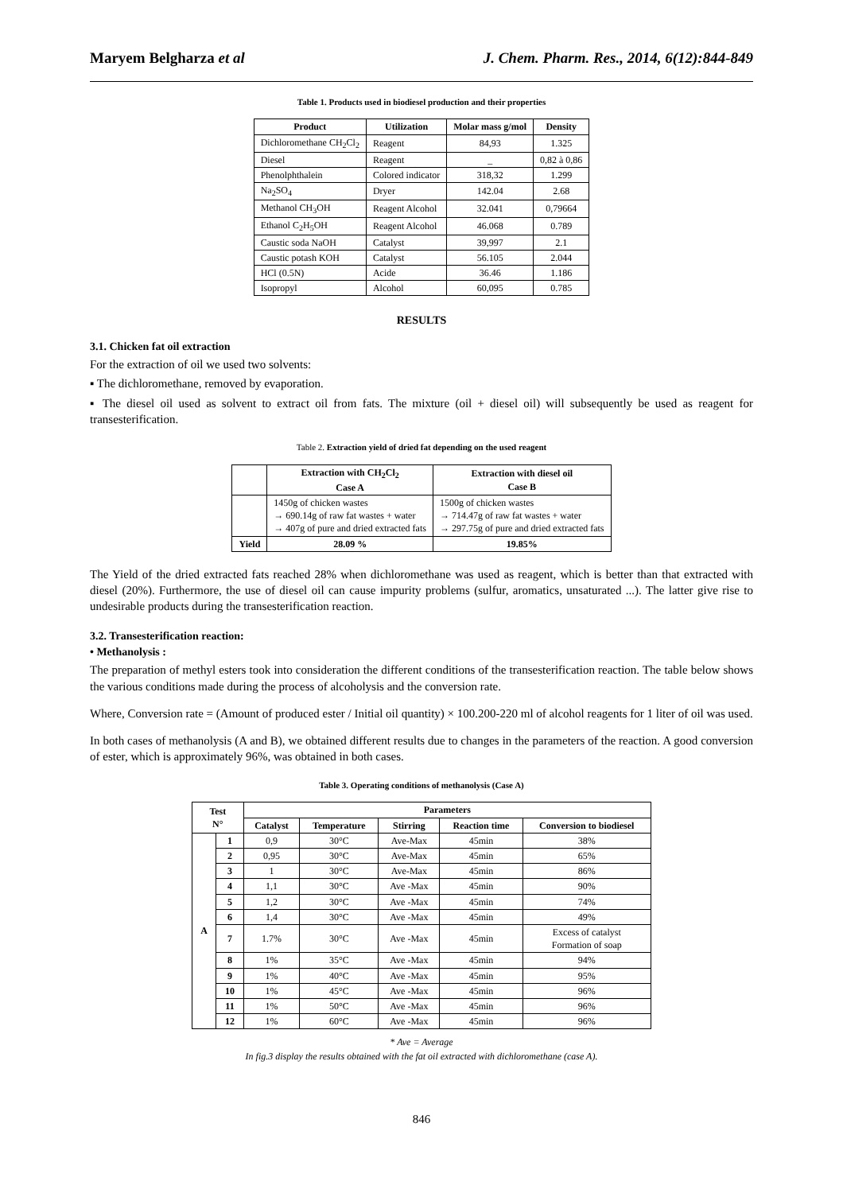Maryem Belgharza et al J. Chem. Pharm. Res., 2014, 6(12):844-849
Table 1. Products used in biodiesel production and their properties
| Product | Utilization | Molar mass g/mol | Density |
| --- | --- | --- | --- |
| Dichloromethane CH<sub>2</sub>Cl<sub>2</sub> | Reagent | 84,93 | 1.325 |
| Diesel | Reagent | _ | 0,82 à 0,86 |
| Phenolphthalein | Colored indicator | 318,32 | 1.299 |
| Na<sub>2</sub>SO<sub>4</sub> | Dryer | 142.04 | 2.68 |
| Methanol CH<sub>3</sub>OH | Reagent Alcohol | 32.041 | 0,79664 |
| Ethanol C<sub>2</sub>H<sub>5</sub>OH | Reagent Alcohol | 46.068 | 0.789 |
| Caustic soda NaOH | Catalyst | 39,997 | 2.1 |
| Caustic potash KOH | Catalyst | 56.105 | 2.044 |
| HCl (0.5N) | Acide | 36.46 | 1.186 |
| Isopropyl | Alcohol | 60,095 | 0.785 |
RESULTS
3.1. Chicken fat oil extraction
For the extraction of oil we used two solvents:
▪ The dichloromethane, removed by evaporation.
▪ The diesel oil used as solvent to extract oil from fats. The mixture (oil + diesel oil) will subsequently be used as reagent for transesterification.
Table 2. Extraction yield of dried fat depending on the used reagent
| | Extraction with CH<sub>2</sub>Cl<sub>2</sub> Case A | Extraction with diesel oil Case B |
| --- | --- | --- |
| | 1450g of chicken wastes → 690.14g of raw fat wastes + water → 407g of pure and dried extracted fats | 1500g of chicken wastes → 714.47g of raw fat wastes + water → 297.75g of pure and dried extracted fats |
| Yield | 28.09 % | 19.85% |
The Yield of the dried extracted fats reached 28% when dichloromethane was used as reagent, which is better than that extracted with diesel (20%). Furthermore, the use of diesel oil can cause impurity problems (sulfur, aromatics, unsaturated ...). The latter give rise to undesirable products during the transesterification reaction.
3.2. Transesterification reaction:
• Methanolysis :
The preparation of methyl esters took into consideration the different conditions of the transesterification reaction. The table below shows the various conditions made during the process of alcoholysis and the conversion rate.
Where, Conversion rate = (Amount of produced ester / Initial oil quantity) × 100.200-220 ml of alcohol reagents for 1 liter of oil was used.
In both cases of methanolysis (A and B), we obtained different results due to changes in the parameters of the reaction. A good conversion of ester, which is approximately 96%, was obtained in both cases.
Table 3. Operating conditions of methanolysis (Case A)
| Test N° | | Parameters | | | | |
| --- | --- | --- | --- | --- | --- | --- |
| | | Catalyst | Temperature | Stirring | Reaction time | Conversion to biodiesel |
| A | 1 | 0,9 | 30°C | Ave-Max | 45min | 38% |
| | 2 | 0,95 | 30°C | Ave-Max | 45min | 65% |
| | 3 | 1 | 30°C | Ave-Max | 45min | 86% |
| | 4 | 1,1 | 30°C | Ave -Max | 45min | 90% |
| | 5 | 1,2 | 30°C | Ave -Max | 45min | 74% |
| | 6 | 1,4 | 30°C | Ave -Max | 45min | 49% |
| | 7 | 1.7% | 30°C | Ave -Max | 45min | Excess of catalyst Formation of soap |
| | 8 | 1% | 35°C | Ave -Max | 45min | 94% |
| | 9 | 1% | 40°C | Ave -Max | 45min | 95% |
| | 10 | 1% | 45°C | Ave -Max | 45min | 96% |
| | 11 | 1% | 50°C | Ave -Max | 45min | 96% |
| | 12 | 1% | 60°C | Ave -Max | 45min | 96% |
* Ave = Average
In fig.3 display the results obtained with the fat oil extracted with dichloromethane (case A).
846